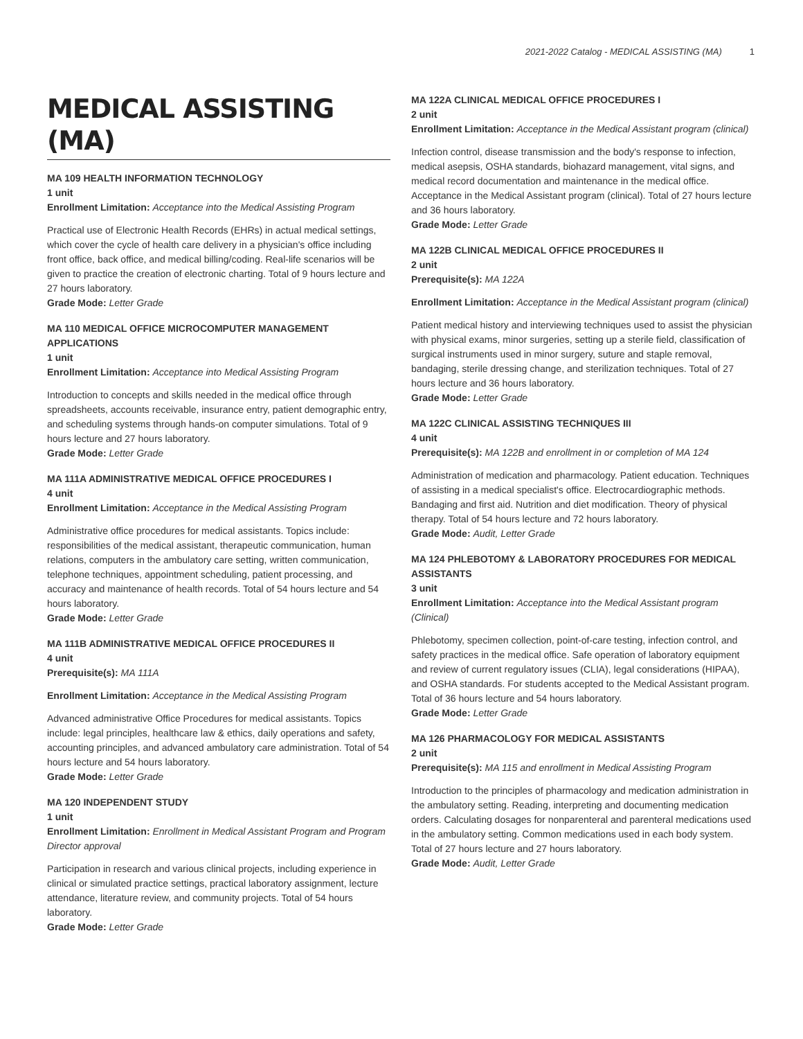2021-2022 Catalog - MEDICAL ASSISTING (MA) 1
MEDICAL ASSISTING (MA)
MA 109 HEALTH INFORMATION TECHNOLOGY
1 unit
Enrollment Limitation: Acceptance into the Medical Assisting Program
Practical use of Electronic Health Records (EHRs) in actual medical settings, which cover the cycle of health care delivery in a physician's office including front office, back office, and medical billing/coding. Real-life scenarios will be given to practice the creation of electronic charting. Total of 9 hours lecture and 27 hours laboratory.
Grade Mode: Letter Grade
MA 110 MEDICAL OFFICE MICROCOMPUTER MANAGEMENT APPLICATIONS
1 unit
Enrollment Limitation: Acceptance into Medical Assisting Program
Introduction to concepts and skills needed in the medical office through spreadsheets, accounts receivable, insurance entry, patient demographic entry, and scheduling systems through hands-on computer simulations. Total of 9 hours lecture and 27 hours laboratory.
Grade Mode: Letter Grade
MA 111A ADMINISTRATIVE MEDICAL OFFICE PROCEDURES I
4 unit
Enrollment Limitation: Acceptance in the Medical Assisting Program
Administrative office procedures for medical assistants. Topics include: responsibilities of the medical assistant, therapeutic communication, human relations, computers in the ambulatory care setting, written communication, telephone techniques, appointment scheduling, patient processing, and accuracy and maintenance of health records. Total of 54 hours lecture and 54 hours laboratory.
Grade Mode: Letter Grade
MA 111B ADMINISTRATIVE MEDICAL OFFICE PROCEDURES II
4 unit
Prerequisite(s): MA 111A
Enrollment Limitation: Acceptance in the Medical Assisting Program
Advanced administrative Office Procedures for medical assistants. Topics include: legal principles, healthcare law & ethics, daily operations and safety, accounting principles, and advanced ambulatory care administration. Total of 54 hours lecture and 54 hours laboratory.
Grade Mode: Letter Grade
MA 120 INDEPENDENT STUDY
1 unit
Enrollment Limitation: Enrollment in Medical Assistant Program and Program Director approval
Participation in research and various clinical projects, including experience in clinical or simulated practice settings, practical laboratory assignment, lecture attendance, literature review, and community projects. Total of 54 hours laboratory.
Grade Mode: Letter Grade
MA 122A CLINICAL MEDICAL OFFICE PROCEDURES I
2 unit
Enrollment Limitation: Acceptance in the Medical Assistant program (clinical)
Infection control, disease transmission and the body's response to infection, medical asepsis, OSHA standards, biohazard management, vital signs, and medical record documentation and maintenance in the medical office. Acceptance in the Medical Assistant program (clinical). Total of 27 hours lecture and 36 hours laboratory.
Grade Mode: Letter Grade
MA 122B CLINICAL MEDICAL OFFICE PROCEDURES II
2 unit
Prerequisite(s): MA 122A
Enrollment Limitation: Acceptance in the Medical Assistant program (clinical)
Patient medical history and interviewing techniques used to assist the physician with physical exams, minor surgeries, setting up a sterile field, classification of surgical instruments used in minor surgery, suture and staple removal, bandaging, sterile dressing change, and sterilization techniques. Total of 27 hours lecture and 36 hours laboratory.
Grade Mode: Letter Grade
MA 122C CLINICAL ASSISTING TECHNIQUES III
4 unit
Prerequisite(s): MA 122B and enrollment in or completion of MA 124
Administration of medication and pharmacology. Patient education. Techniques of assisting in a medical specialist's office. Electrocardiographic methods. Bandaging and first aid. Nutrition and diet modification. Theory of physical therapy. Total of 54 hours lecture and 72 hours laboratory.
Grade Mode: Audit, Letter Grade
MA 124 PHLEBOTOMY & LABORATORY PROCEDURES FOR MEDICAL ASSISTANTS
3 unit
Enrollment Limitation: Acceptance into the Medical Assistant program (Clinical)
Phlebotomy, specimen collection, point-of-care testing, infection control, and safety practices in the medical office. Safe operation of laboratory equipment and review of current regulatory issues (CLIA), legal considerations (HIPAA), and OSHA standards. For students accepted to the Medical Assistant program. Total of 36 hours lecture and 54 hours laboratory.
Grade Mode: Letter Grade
MA 126 PHARMACOLOGY FOR MEDICAL ASSISTANTS
2 unit
Prerequisite(s): MA 115 and enrollment in Medical Assisting Program
Introduction to the principles of pharmacology and medication administration in the ambulatory setting. Reading, interpreting and documenting medication orders. Calculating dosages for nonparenteral and parenteral medications used in the ambulatory setting. Common medications used in each body system. Total of 27 hours lecture and 27 hours laboratory.
Grade Mode: Audit, Letter Grade